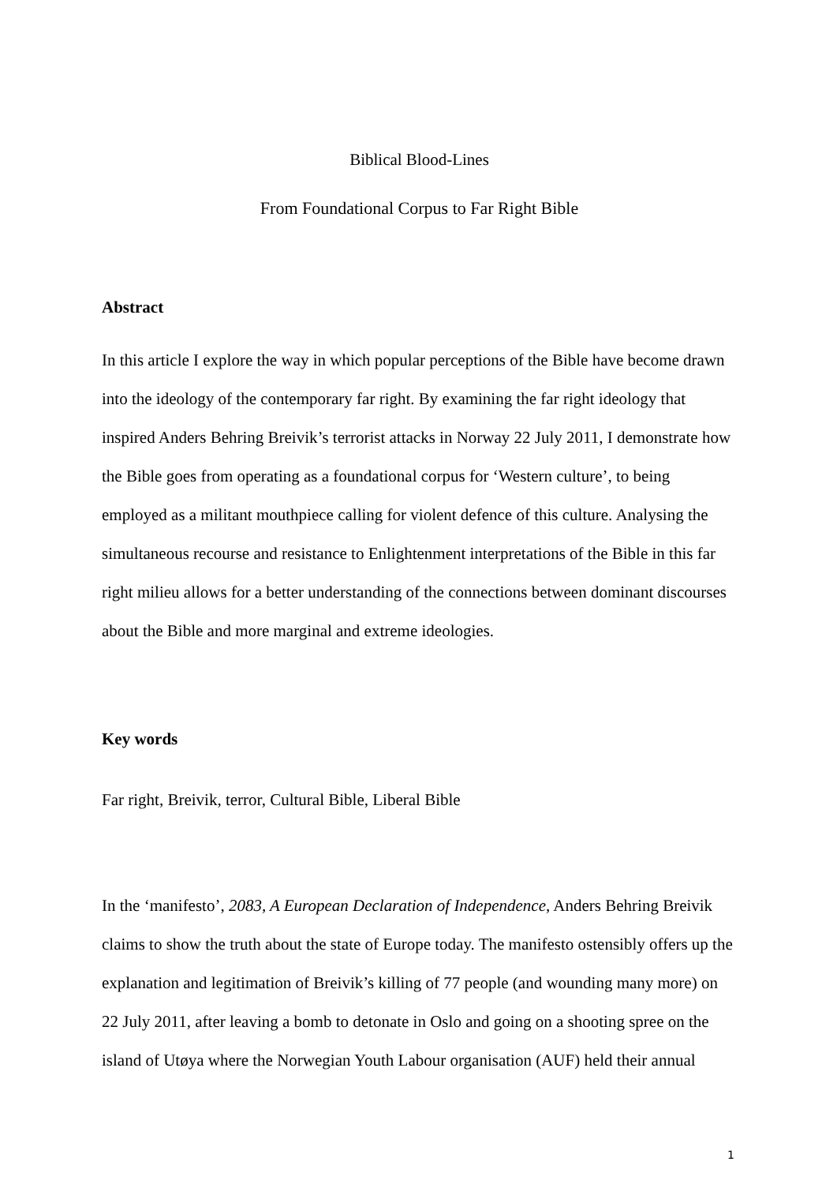Biblical Blood-Lines
From Foundational Corpus to Far Right Bible
Abstract
In this article I explore the way in which popular perceptions of the Bible have become drawn into the ideology of the contemporary far right. By examining the far right ideology that inspired Anders Behring Breivik’s terrorist attacks in Norway 22 July 2011, I demonstrate how the Bible goes from operating as a foundational corpus for ‘Western culture’, to being employed as a militant mouthpiece calling for violent defence of this culture. Analysing the simultaneous recourse and resistance to Enlightenment interpretations of the Bible in this far right milieu allows for a better understanding of the connections between dominant discourses about the Bible and more marginal and extreme ideologies.
Key words
Far right, Breivik, terror, Cultural Bible, Liberal Bible
In the ‘manifesto’, 2083, A European Declaration of Independence, Anders Behring Breivik claims to show the truth about the state of Europe today. The manifesto ostensibly offers up the explanation and legitimation of Breivik’s killing of 77 people (and wounding many more) on 22 July 2011, after leaving a bomb to detonate in Oslo and going on a shooting spree on the island of Utøya where the Norwegian Youth Labour organisation (AUF) held their annual
1